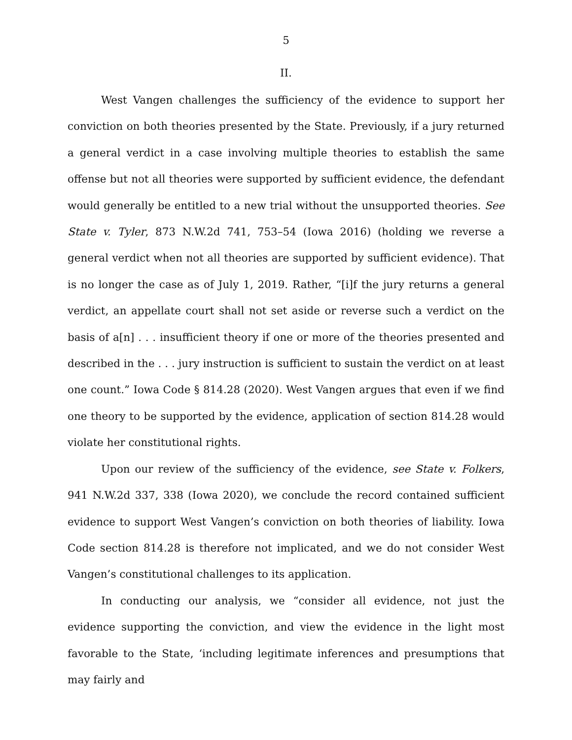5
II.
West Vangen challenges the sufficiency of the evidence to support her conviction on both theories presented by the State. Previously, if a jury returned a general verdict in a case involving multiple theories to establish the same offense but not all theories were supported by sufficient evidence, the defendant would generally be entitled to a new trial without the unsupported theories. See State v. Tyler, 873 N.W.2d 741, 753–54 (Iowa 2016) (holding we reverse a general verdict when not all theories are supported by sufficient evidence). That is no longer the case as of July 1, 2019. Rather, “[i]f the jury returns a general verdict, an appellate court shall not set aside or reverse such a verdict on the basis of a[n] . . . insufficient theory if one or more of the theories presented and described in the . . . jury instruction is sufficient to sustain the verdict on at least one count.” Iowa Code § 814.28 (2020). West Vangen argues that even if we find one theory to be supported by the evidence, application of section 814.28 would violate her constitutional rights.
Upon our review of the sufficiency of the evidence, see State v. Folkers, 941 N.W.2d 337, 338 (Iowa 2020), we conclude the record contained sufficient evidence to support West Vangen’s conviction on both theories of liability. Iowa Code section 814.28 is therefore not implicated, and we do not consider West Vangen’s constitutional challenges to its application.
In conducting our analysis, we “consider all evidence, not just the evidence supporting the conviction, and view the evidence in the light most favorable to the State, ‘including legitimate inferences and presumptions that may fairly and